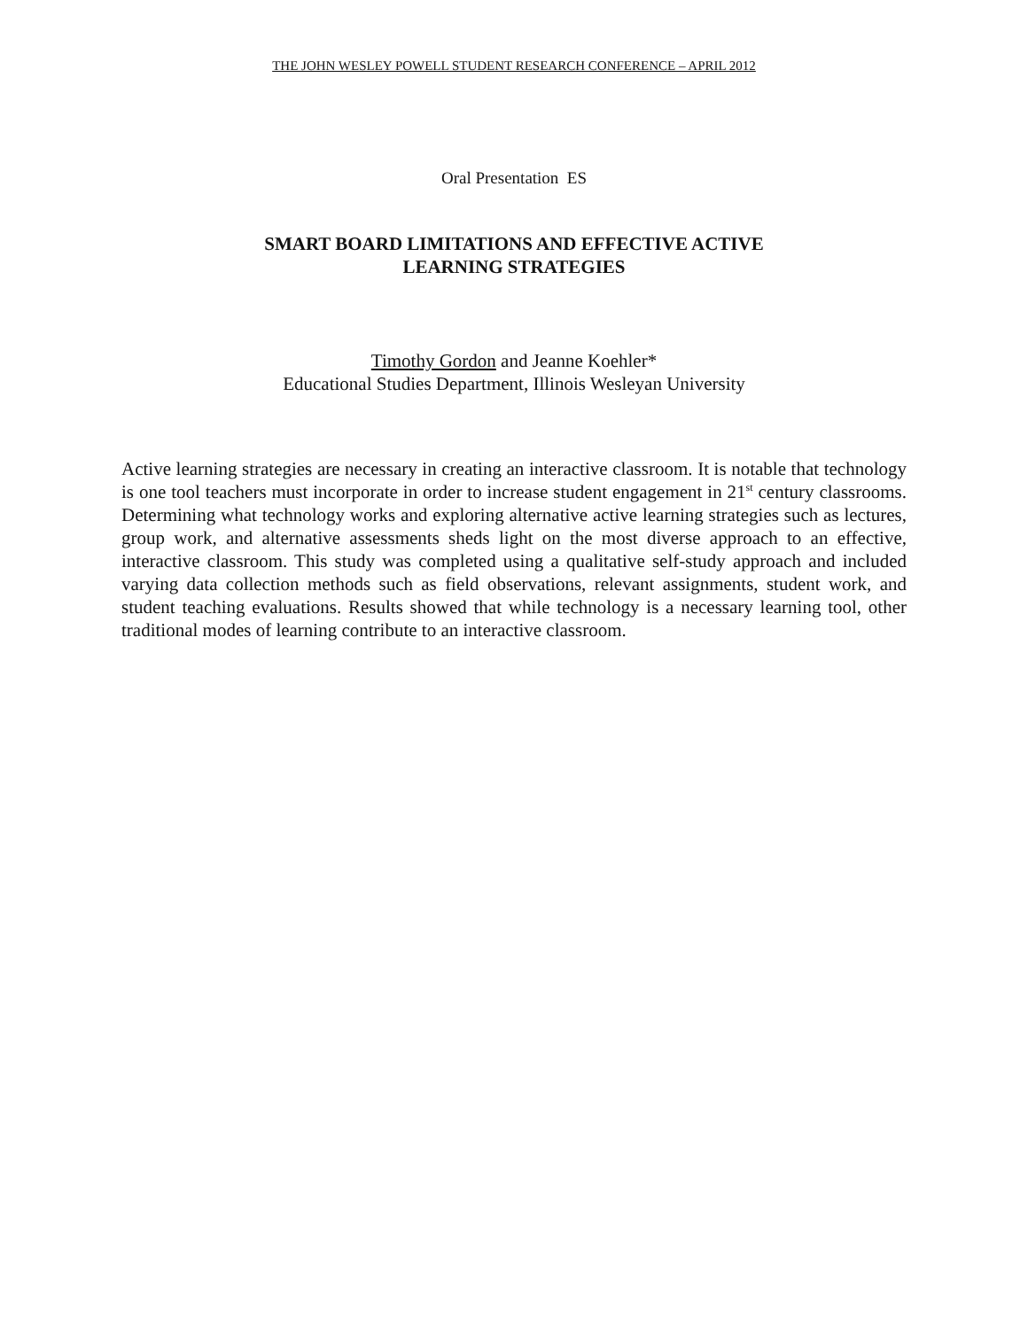THE JOHN WESLEY POWELL STUDENT RESEARCH CONFERENCE – APRIL 2012
Oral Presentation ES
SMART BOARD LIMITATIONS AND EFFECTIVE ACTIVE
LEARNING STRATEGIES
Timothy Gordon and Jeanne Koehler*
Educational Studies Department, Illinois Wesleyan University
Active learning strategies are necessary in creating an interactive classroom. It is notable that technology is one tool teachers must incorporate in order to increase student engagement in 21<sup>st</sup> century classrooms. Determining what technology works and exploring alternative active learning strategies such as lectures, group work, and alternative assessments sheds light on the most diverse approach to an effective, interactive classroom. This study was completed using a qualitative self-study approach and included varying data collection methods such as field observations, relevant assignments, student work, and student teaching evaluations. Results showed that while technology is a necessary learning tool, other traditional modes of learning contribute to an interactive classroom.